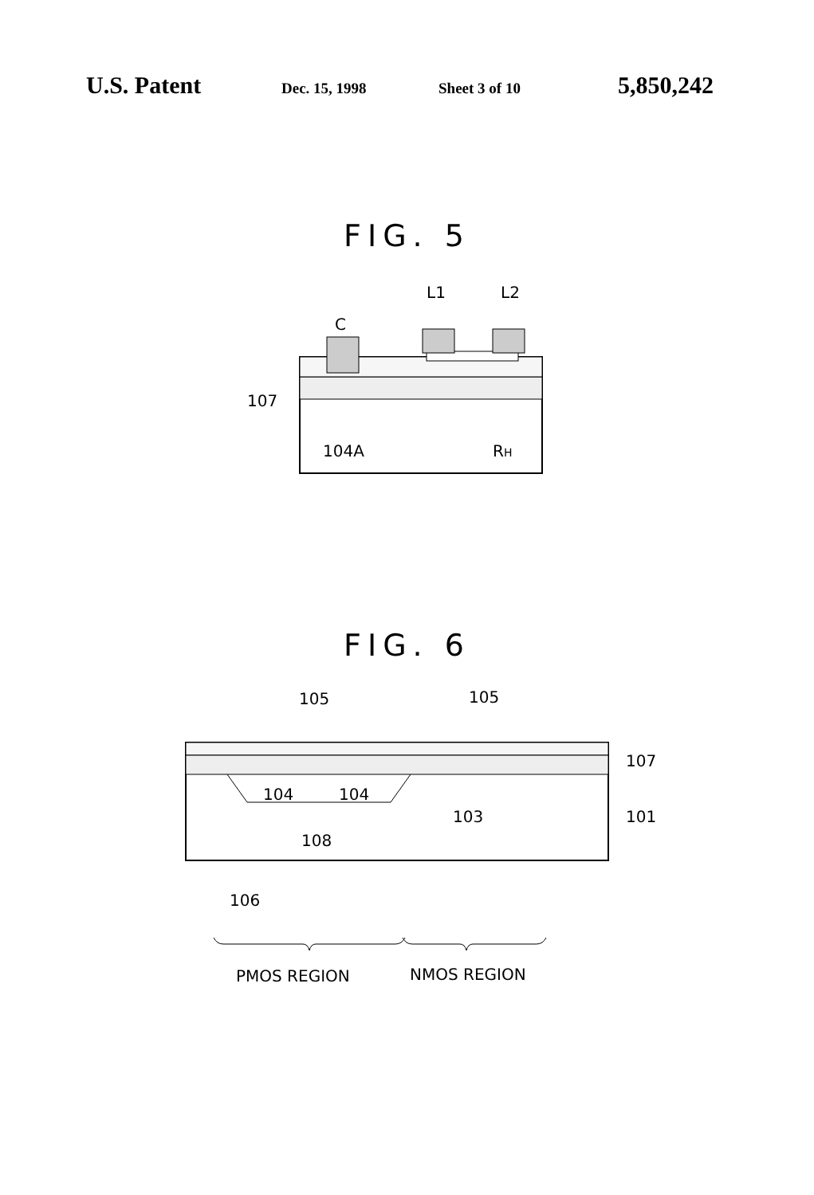U.S. Patent Dec. 15, 1998 Sheet 3 of 10 5,850,242
FIG. 5
C
L1
L2
107
104A
RH
FIG. 6
105
105
107
101
104
104
103
108
106
PMOS REGION
NMOS REGION